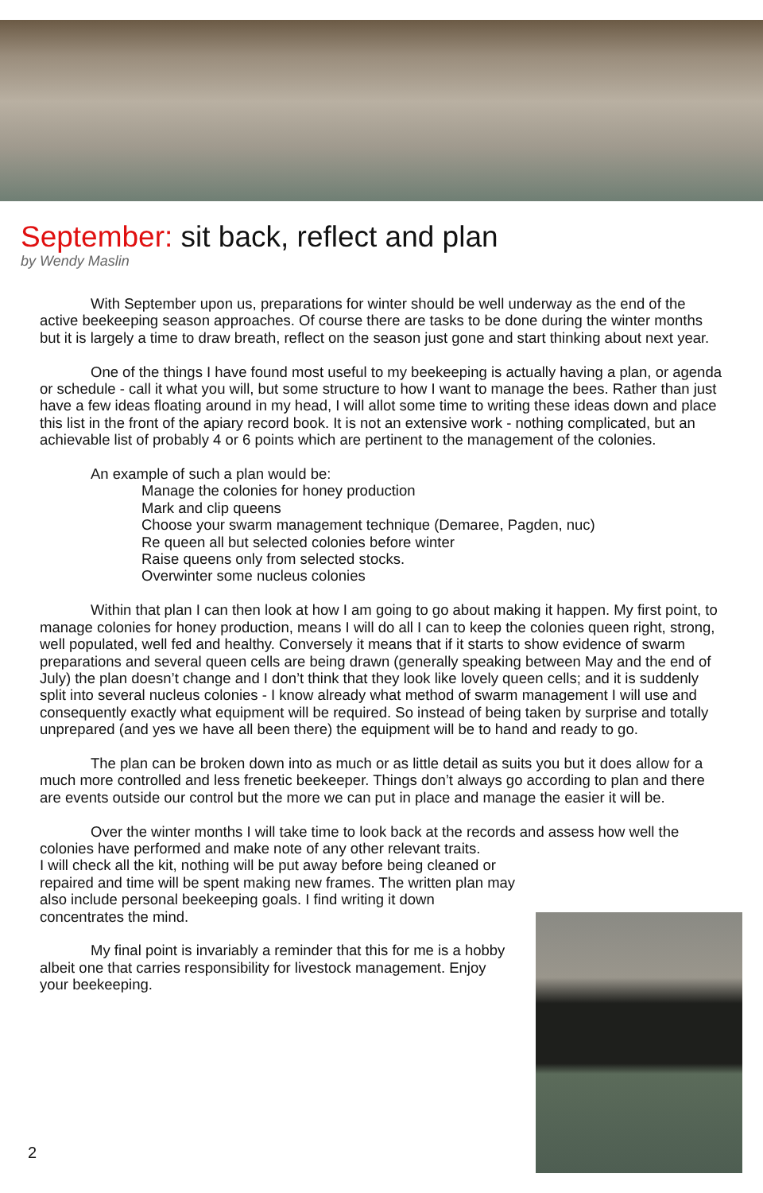September: sit back, reflect and plan
by Wendy Maslin
With September upon us, preparations for winter should be well underway as the end of the active beekeeping season approaches. Of course there are tasks to be done during the winter months but it is largely a time to draw breath, reflect on the season just gone and start thinking about next year.
One of the things I have found most useful to my beekeeping is actually having a plan, or agenda or schedule - call it what you will, but some structure to how I want to manage the bees. Rather than just have a few ideas floating around in my head, I will allot some time to writing these ideas down and place this list in the front of the apiary record book. It is not an extensive work - nothing complicated, but an achievable list of probably 4 or 6 points which are pertinent to the management of the colonies.
An example of such a plan would be:
Manage the colonies for honey production
Mark and clip queens
Choose your swarm management technique (Demaree, Pagden, nuc)
Re queen all but selected colonies before winter
Raise queens only from selected stocks.
Overwinter some nucleus colonies
Within that plan I can then look at how I am going to go about making it happen. My first point, to manage colonies for honey production, means I will do all I can to keep the colonies queen right, strong, well populated, well fed and healthy. Conversely it means that if it starts to show evidence of swarm preparations and several queen cells are being drawn (generally speaking between May and the end of July) the plan doesn’t change and I don’t think that they look like lovely queen cells; and it is suddenly split into several nucleus colonies - I know already what method of swarm management I will use and consequently exactly what equipment will be required. So instead of being taken by surprise and totally unprepared (and yes we have all been there) the equipment will be to hand and ready to go.
The plan can be broken down into as much or as little detail as suits you but it does allow for a much more controlled and less frenetic beekeeper. Things don’t always go according to plan and there are events outside our control but the more we can put in place and manage the easier it will be.
Over the winter months I will take time to look back at the records and assess how well the colonies have performed and make note of any other relevant traits.
I will check all the kit, nothing will be put away before being cleaned or repaired and time will be spent making new frames. The written plan may also include personal beekeeping goals. I find writing it down concentrates the mind.
My final point is invariably a reminder that this for me is a hobby albeit one that carries responsibility for livestock management. Enjoy your beekeeping.
2